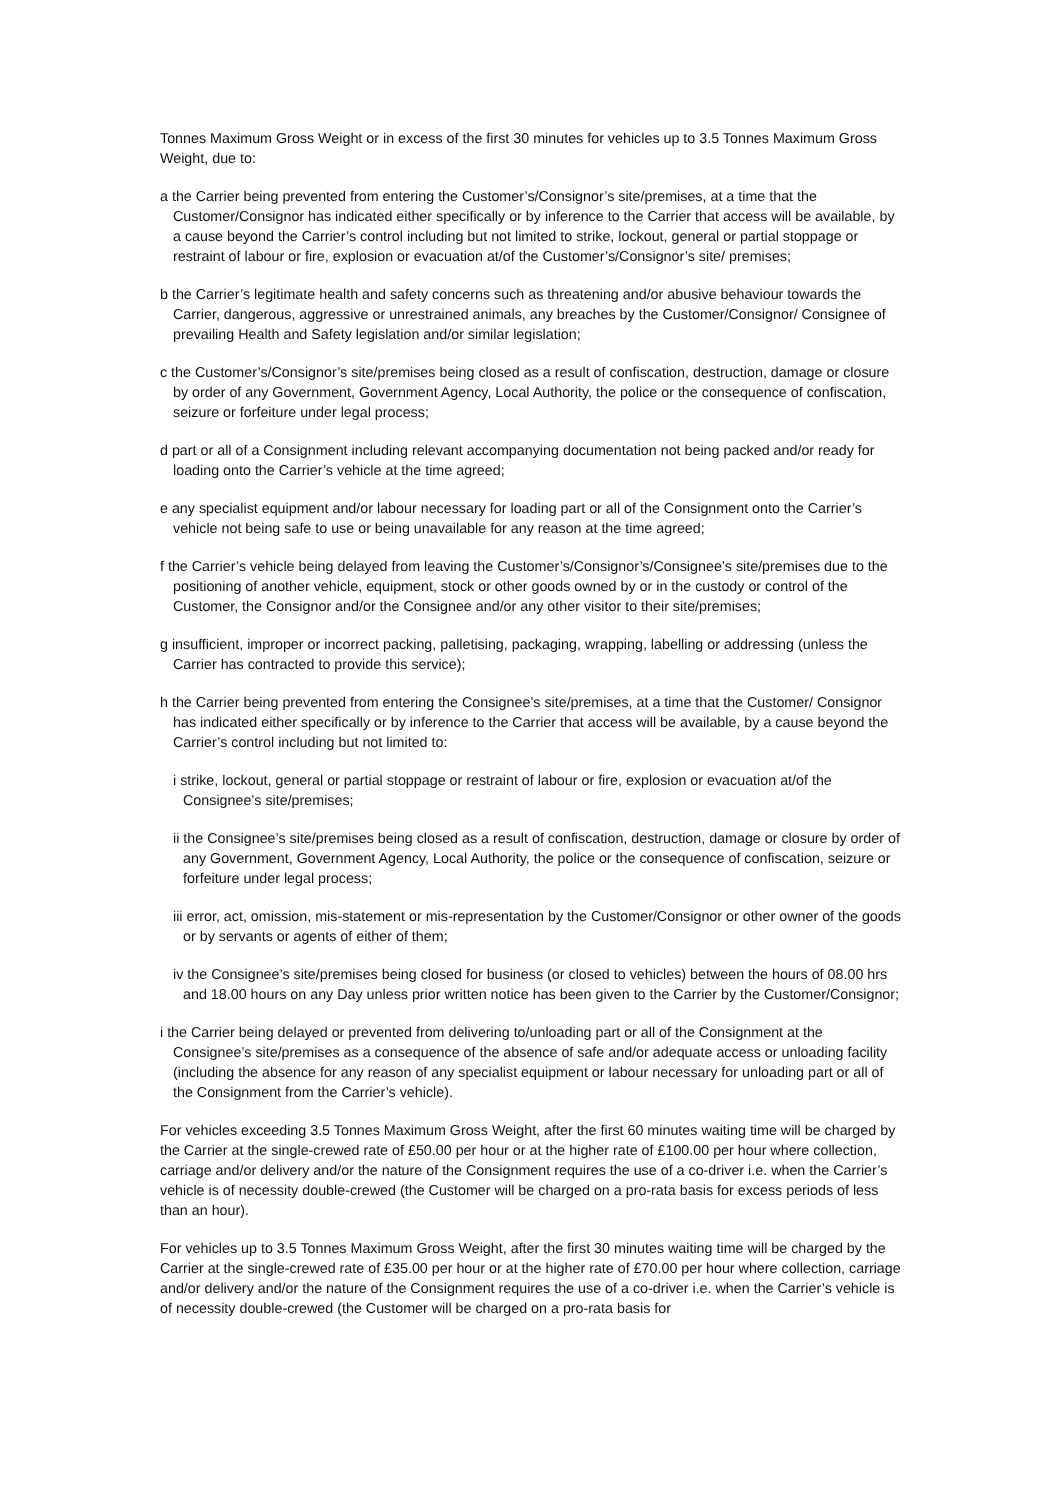Tonnes Maximum Gross Weight or in excess of the first 30 minutes for vehicles up to 3.5 Tonnes Maximum Gross Weight, due to:
a the Carrier being prevented from entering the Customer’s/Consignor’s site/premises, at a time that the Customer/Consignor has indicated either specifically or by inference to the Carrier that access will be available, by a cause beyond the Carrier’s control including but not limited to strike, lockout, general or partial stoppage or restraint of labour or fire, explosion or evacuation at/of the Customer’s/Consignor’s site/ premises;
b the Carrier’s legitimate health and safety concerns such as threatening and/or abusive behaviour towards the Carrier, dangerous, aggressive or unrestrained animals, any breaches by the Customer/Consignor/ Consignee of prevailing Health and Safety legislation and/or similar legislation;
c the Customer’s/Consignor’s site/premises being closed as a result of confiscation, destruction, damage or closure by order of any Government, Government Agency, Local Authority, the police or the consequence of confiscation, seizure or forfeiture under legal process;
d part or all of a Consignment including relevant accompanying documentation not being packed and/or ready for loading onto the Carrier’s vehicle at the time agreed;
e any specialist equipment and/or labour necessary for loading part or all of the Consignment onto the Carrier’s vehicle not being safe to use or being unavailable for any reason at the time agreed;
f the Carrier’s vehicle being delayed from leaving the Customer’s/Consignor’s/Consignee’s site/premises due to the positioning of another vehicle, equipment, stock or other goods owned by or in the custody or control of the Customer, the Consignor and/or the Consignee and/or any other visitor to their site/premises;
g insufficient, improper or incorrect packing, palletising, packaging, wrapping, labelling or addressing (unless the Carrier has contracted to provide this service);
h the Carrier being prevented from entering the Consignee’s site/premises, at a time that the Customer/ Consignor has indicated either specifically or by inference to the Carrier that access will be available, by a cause beyond the Carrier’s control including but not limited to:
i strike, lockout, general or partial stoppage or restraint of labour or fire, explosion or evacuation at/of the Consignee’s site/premises;
ii the Consignee’s site/premises being closed as a result of confiscation, destruction, damage or closure by order of any Government, Government Agency, Local Authority, the police or the consequence of confiscation, seizure or forfeiture under legal process;
iii error, act, omission, mis-statement or mis-representation by the Customer/Consignor or other owner of the goods or by servants or agents of either of them;
iv the Consignee’s site/premises being closed for business (or closed to vehicles) between the hours of 08.00 hrs and 18.00 hours on any Day unless prior written notice has been given to the Carrier by the Customer/Consignor;
i the Carrier being delayed or prevented from delivering to/unloading part or all of the Consignment at the Consignee’s site/premises as a consequence of the absence of safe and/or adequate access or unloading facility (including the absence for any reason of any specialist equipment or labour necessary for unloading part or all of the Consignment from the Carrier’s vehicle).
For vehicles exceeding 3.5 Tonnes Maximum Gross Weight, after the first 60 minutes waiting time will be charged by the Carrier at the single-crewed rate of £50.00 per hour or at the higher rate of £100.00 per hour where collection, carriage and/or delivery and/or the nature of the Consignment requires the use of a co-driver i.e. when the Carrier’s vehicle is of necessity double-crewed (the Customer will be charged on a pro-rata basis for excess periods of less than an hour).
For vehicles up to 3.5 Tonnes Maximum Gross Weight, after the first 30 minutes waiting time will be charged by the Carrier at the single-crewed rate of £35.00 per hour or at the higher rate of £70.00 per hour where collection, carriage and/or delivery and/or the nature of the Consignment requires the use of a co-driver i.e. when the Carrier’s vehicle is of necessity double-crewed (the Customer will be charged on a pro-rata basis for